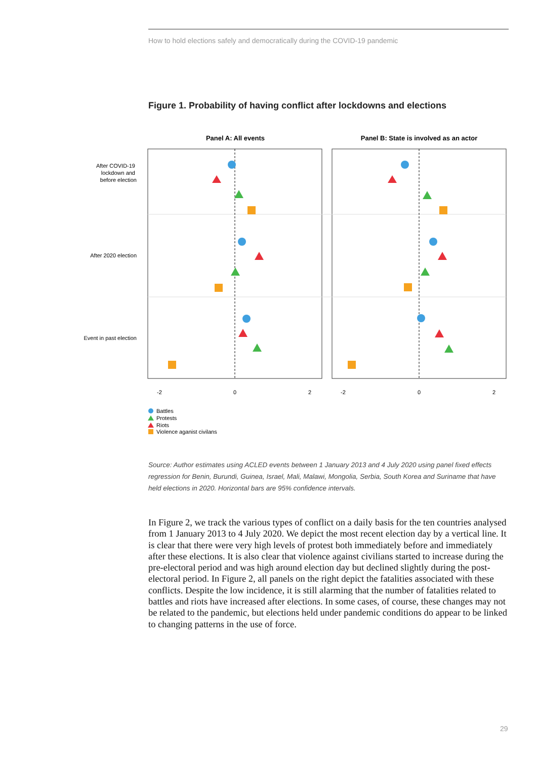How to hold elections safely and democratically during the COVID-19 pandemic
Figure 1. Probability of having conflict after lockdowns and elections
Panel A: All events
Panel B: State is involved as an actor
After COVID-19
lockdown and
before election
After 2020 election
Event in past election
-2
0
2
-2
0
2
Battles
Protests
Riots
Violence aganist civilans
Source: Author estimates using ACLED events between 1 January 2013 and 4 July 2020 using panel fixed effects regression for Benin, Burundi, Guinea, Israel, Mali, Malawi, Mongolia, Serbia, South Korea and Suriname that have held elections in 2020. Horizontal bars are 95% confidence intervals.
In Figure 2, we track the various types of conflict on a daily basis for the ten countries analysed from 1 January 2013 to 4 July 2020. We depict the most recent election day by a vertical line. It is clear that there were very high levels of protest both immediately before and immediately after these elections. It is also clear that violence against civilians started to increase during the pre-electoral period and was high around election day but declined slightly during the post-electoral period. In Figure 2, all panels on the right depict the fatalities associated with these conflicts. Despite the low incidence, it is still alarming that the number of fatalities related to battles and riots have increased after elections. In some cases, of course, these changes may not be related to the pandemic, but elections held under pandemic conditions do appear to be linked to changing patterns in the use of force.
29